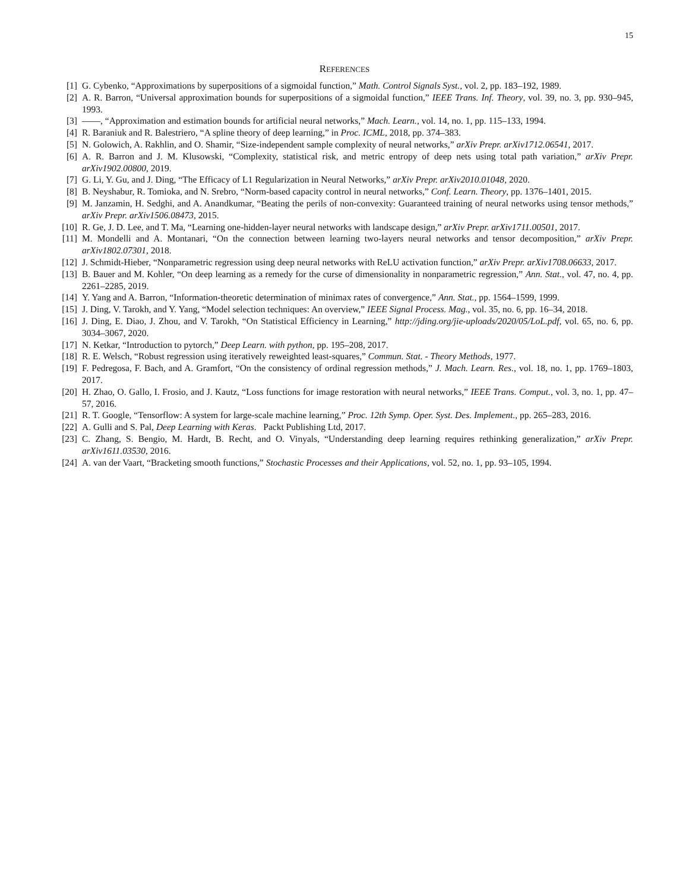15
REFERENCES
[1] G. Cybenko, “Approximations by superpositions of a sigmoidal function,” Math. Control Signals Syst., vol. 2, pp. 183–192, 1989.
[2] A. R. Barron, “Universal approximation bounds for superpositions of a sigmoidal function,” IEEE Trans. Inf. Theory, vol. 39, no. 3, pp. 930–945, 1993.
[3] ——, “Approximation and estimation bounds for artificial neural networks,” Mach. Learn., vol. 14, no. 1, pp. 115–133, 1994.
[4] R. Baraniuk and R. Balestriero, “A spline theory of deep learning,” in Proc. ICML, 2018, pp. 374–383.
[5] N. Golowich, A. Rakhlin, and O. Shamir, “Size-independent sample complexity of neural networks,” arXiv Prepr. arXiv1712.06541, 2017.
[6] A. R. Barron and J. M. Klusowski, “Complexity, statistical risk, and metric entropy of deep nets using total path variation,” arXiv Prepr. arXiv1902.00800, 2019.
[7] G. Li, Y. Gu, and J. Ding, “The Efficacy of L1 Regularization in Neural Networks,” arXiv Prepr. arXiv2010.01048, 2020.
[8] B. Neyshabur, R. Tomioka, and N. Srebro, “Norm-based capacity control in neural networks,” Conf. Learn. Theory, pp. 1376–1401, 2015.
[9] M. Janzamin, H. Sedghi, and A. Anandkumar, “Beating the perils of non-convexity: Guaranteed training of neural networks using tensor methods,” arXiv Prepr. arXiv1506.08473, 2015.
[10] R. Ge, J. D. Lee, and T. Ma, “Learning one-hidden-layer neural networks with landscape design,” arXiv Prepr. arXiv1711.00501, 2017.
[11] M. Mondelli and A. Montanari, “On the connection between learning two-layers neural networks and tensor decomposition,” arXiv Prepr. arXiv1802.07301, 2018.
[12] J. Schmidt-Hieber, “Nonparametric regression using deep neural networks with ReLU activation function,” arXiv Prepr. arXiv1708.06633, 2017.
[13] B. Bauer and M. Kohler, “On deep learning as a remedy for the curse of dimensionality in nonparametric regression,” Ann. Stat., vol. 47, no. 4, pp. 2261–2285, 2019.
[14] Y. Yang and A. Barron, “Information-theoretic determination of minimax rates of convergence,” Ann. Stat., pp. 1564–1599, 1999.
[15] J. Ding, V. Tarokh, and Y. Yang, “Model selection techniques: An overview,” IEEE Signal Process. Mag., vol. 35, no. 6, pp. 16–34, 2018.
[16] J. Ding, E. Diao, J. Zhou, and V. Tarokh, “On Statistical Efficiency in Learning,” http://jding.org/jie-uploads/2020/05/LoL.pdf, vol. 65, no. 6, pp. 3034–3067, 2020.
[17] N. Ketkar, “Introduction to pytorch,” Deep Learn. with python, pp. 195–208, 2017.
[18] R. E. Welsch, “Robust regression using iteratively reweighted least-squares,” Commun. Stat. - Theory Methods, 1977.
[19] F. Pedregosa, F. Bach, and A. Gramfort, “On the consistency of ordinal regression methods,” J. Mach. Learn. Res., vol. 18, no. 1, pp. 1769–1803, 2017.
[20] H. Zhao, O. Gallo, I. Frosio, and J. Kautz, “Loss functions for image restoration with neural networks,” IEEE Trans. Comput., vol. 3, no. 1, pp. 47–57, 2016.
[21] R. T. Google, “Tensorflow: A system for large-scale machine learning,” Proc. 12th Symp. Oper. Syst. Des. Implement., pp. 265–283, 2016.
[22] A. Gulli and S. Pal, Deep Learning with Keras. Packt Publishing Ltd, 2017.
[23] C. Zhang, S. Bengio, M. Hardt, B. Recht, and O. Vinyals, “Understanding deep learning requires rethinking generalization,” arXiv Prepr. arXiv1611.03530, 2016.
[24] A. van der Vaart, “Bracketing smooth functions,” Stochastic Processes and their Applications, vol. 52, no. 1, pp. 93–105, 1994.